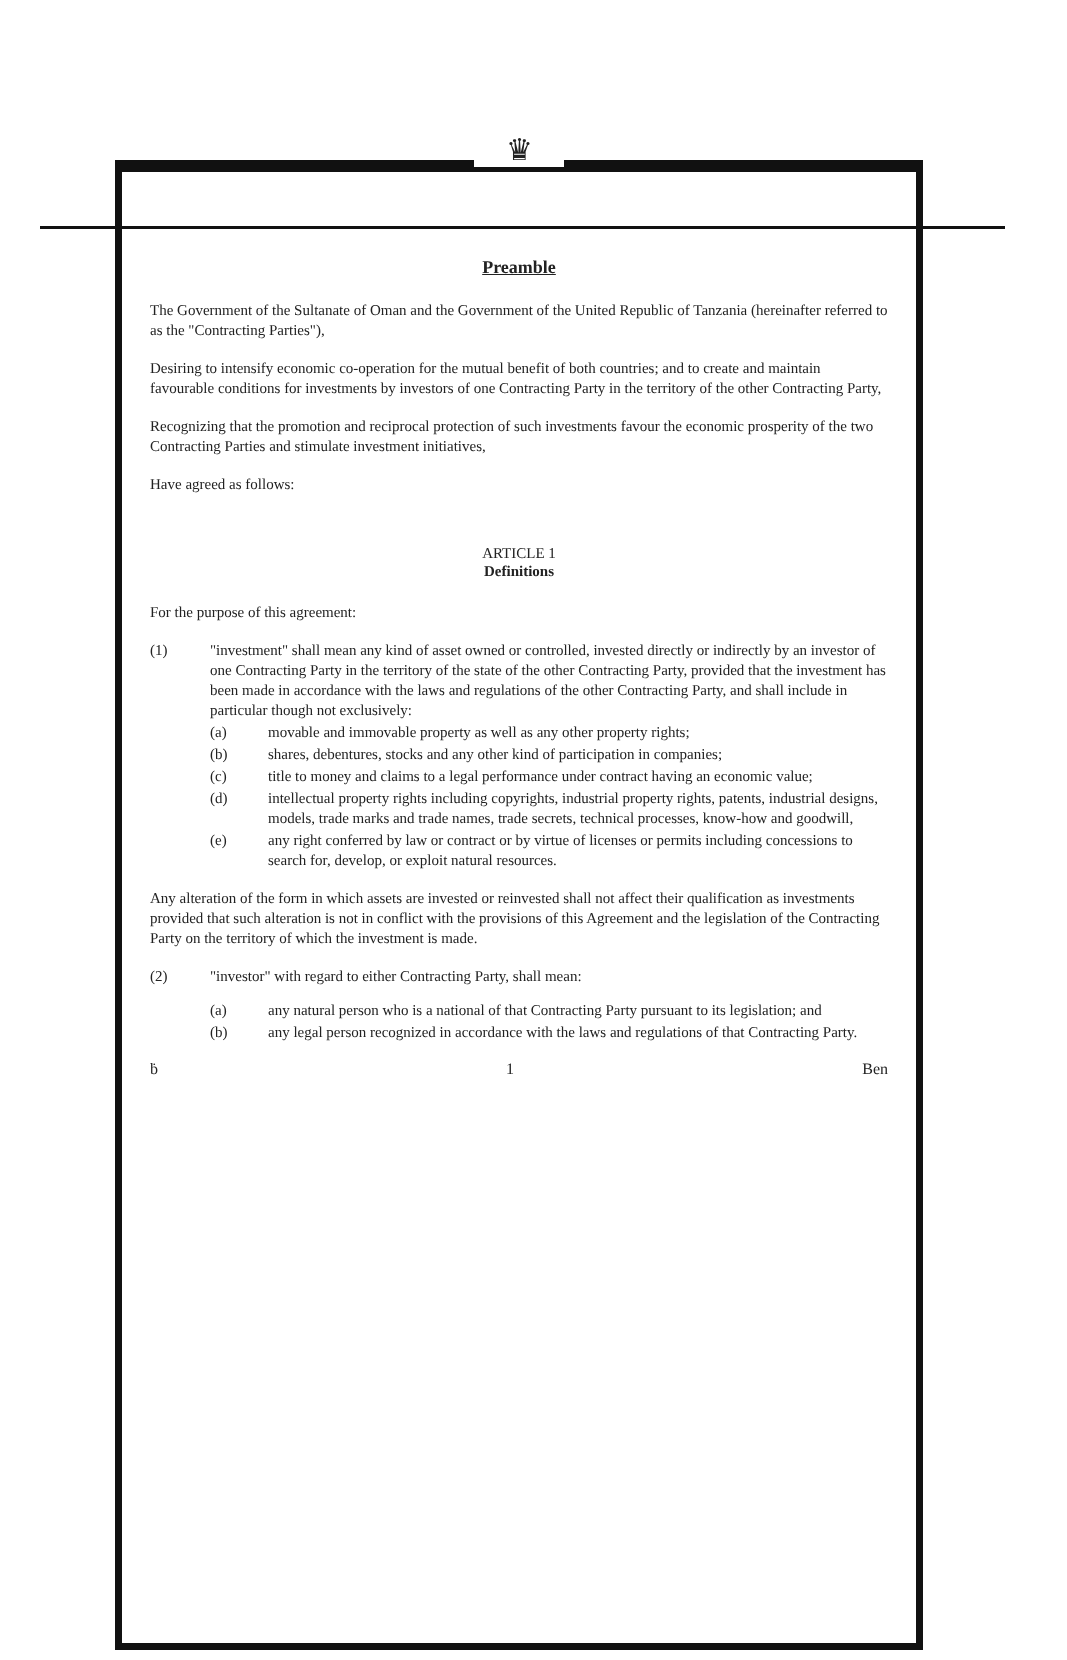♛
Preamble
The Government of the Sultanate of Oman and the Government of the United Republic of Tanzania (hereinafter referred to as the "Contracting Parties"),
Desiring to intensify economic co-operation for the mutual benefit of both countries; and to create and maintain favourable conditions for investments by investors of one Contracting Party in the territory of the other Contracting Party,
Recognizing that the promotion and reciprocal protection of such investments favour the economic prosperity of the two Contracting Parties and stimulate investment initiatives,
Have agreed as follows:
ARTICLE 1
Definitions
For the purpose of this agreement:
(1) "investment" shall mean any kind of asset owned or controlled, invested directly or indirectly by an investor of one Contracting Party in the territory of the state of the other Contracting Party, provided that the investment has been made in accordance with the laws and regulations of the other Contracting Party, and shall include in particular though not exclusively:
(a) movable and immovable property as well as any other property rights;
(b) shares, debentures, stocks and any other kind of participation in companies;
(c) title to money and claims to a legal performance under contract having an economic value;
(d) intellectual property rights including copyrights, industrial property rights, patents, industrial designs, models, trade marks and trade names, trade secrets, technical processes, know-how and goodwill,
(e) any right conferred by law or contract or by virtue of licenses or permits including concessions to search for, develop, or exploit natural resources.
Any alteration of the form in which assets are invested or reinvested shall not affect their qualification as investments provided that such alteration is not in conflict with the provisions of this Agreement and the legislation of the Contracting Party on the territory of which the investment is made.
(2) "investor" with regard to either Contracting Party, shall mean:
(a) any natural person who is a national of that Contracting Party pursuant to its legislation; and
(b) any legal person recognized in accordance with the laws and regulations of that Contracting Party.
ḃ 1 Ben